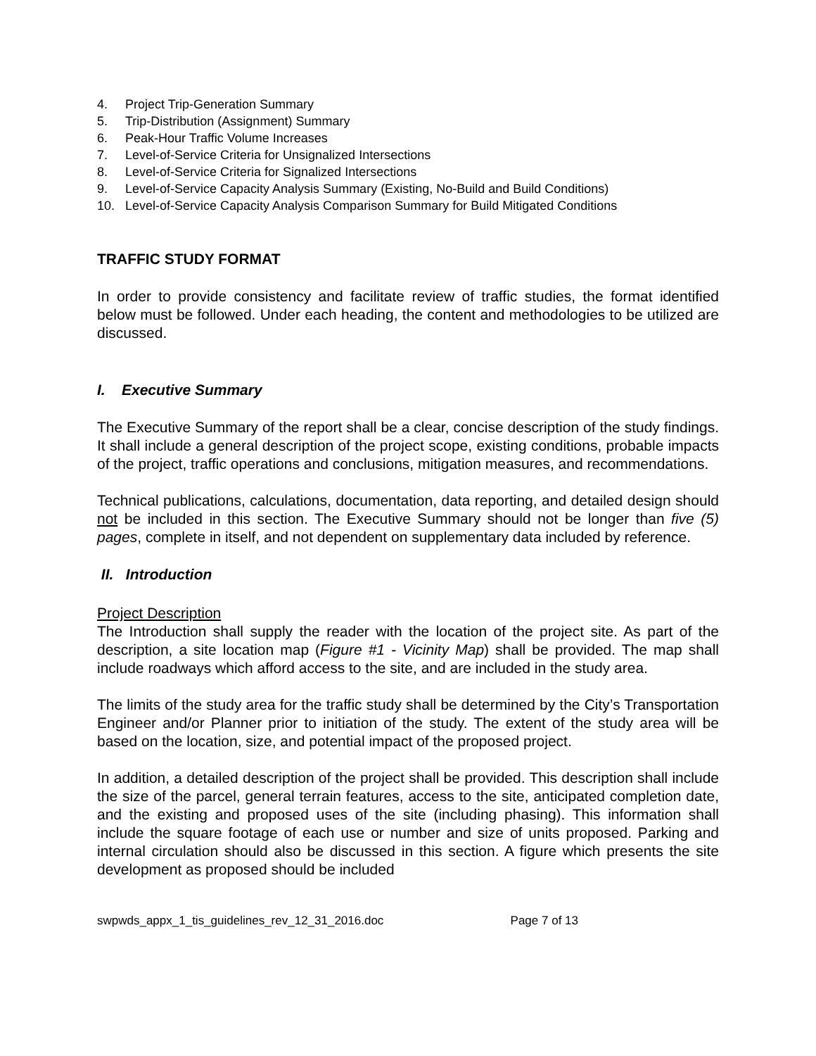4. Project Trip-Generation Summary
5. Trip-Distribution (Assignment) Summary
6. Peak-Hour Traffic Volume Increases
7. Level-of-Service Criteria for Unsignalized Intersections
8. Level-of-Service Criteria for Signalized Intersections
9. Level-of-Service Capacity Analysis Summary (Existing, No-Build and Build Conditions)
10. Level-of-Service Capacity Analysis Comparison Summary for Build Mitigated Conditions
TRAFFIC STUDY FORMAT
In order to provide consistency and facilitate review of traffic studies, the format identified below must be followed. Under each heading, the content and methodologies to be utilized are discussed.
I. Executive Summary
The Executive Summary of the report shall be a clear, concise description of the study findings. It shall include a general description of the project scope, existing conditions, probable impacts of the project, traffic operations and conclusions, mitigation measures, and recommendations.
Technical publications, calculations, documentation, data reporting, and detailed design should not be included in this section. The Executive Summary should not be longer than five (5) pages, complete in itself, and not dependent on supplementary data included by reference.
II. Introduction
Project Description
The Introduction shall supply the reader with the location of the project site. As part of the description, a site location map (Figure #1 - Vicinity Map) shall be provided. The map shall include roadways which afford access to the site, and are included in the study area.
The limits of the study area for the traffic study shall be determined by the City’s Transportation Engineer and/or Planner prior to initiation of the study. The extent of the study area will be based on the location, size, and potential impact of the proposed project.
In addition, a detailed description of the project shall be provided. This description shall include the size of the parcel, general terrain features, access to the site, anticipated completion date, and the existing and proposed uses of the site (including phasing). This information shall include the square footage of each use or number and size of units proposed. Parking and internal circulation should also be discussed in this section. A figure which presents the site development as proposed should be included
swpwds_appx_1_tis_guidelines_rev_12_31_2016.doc Page 7 of 13